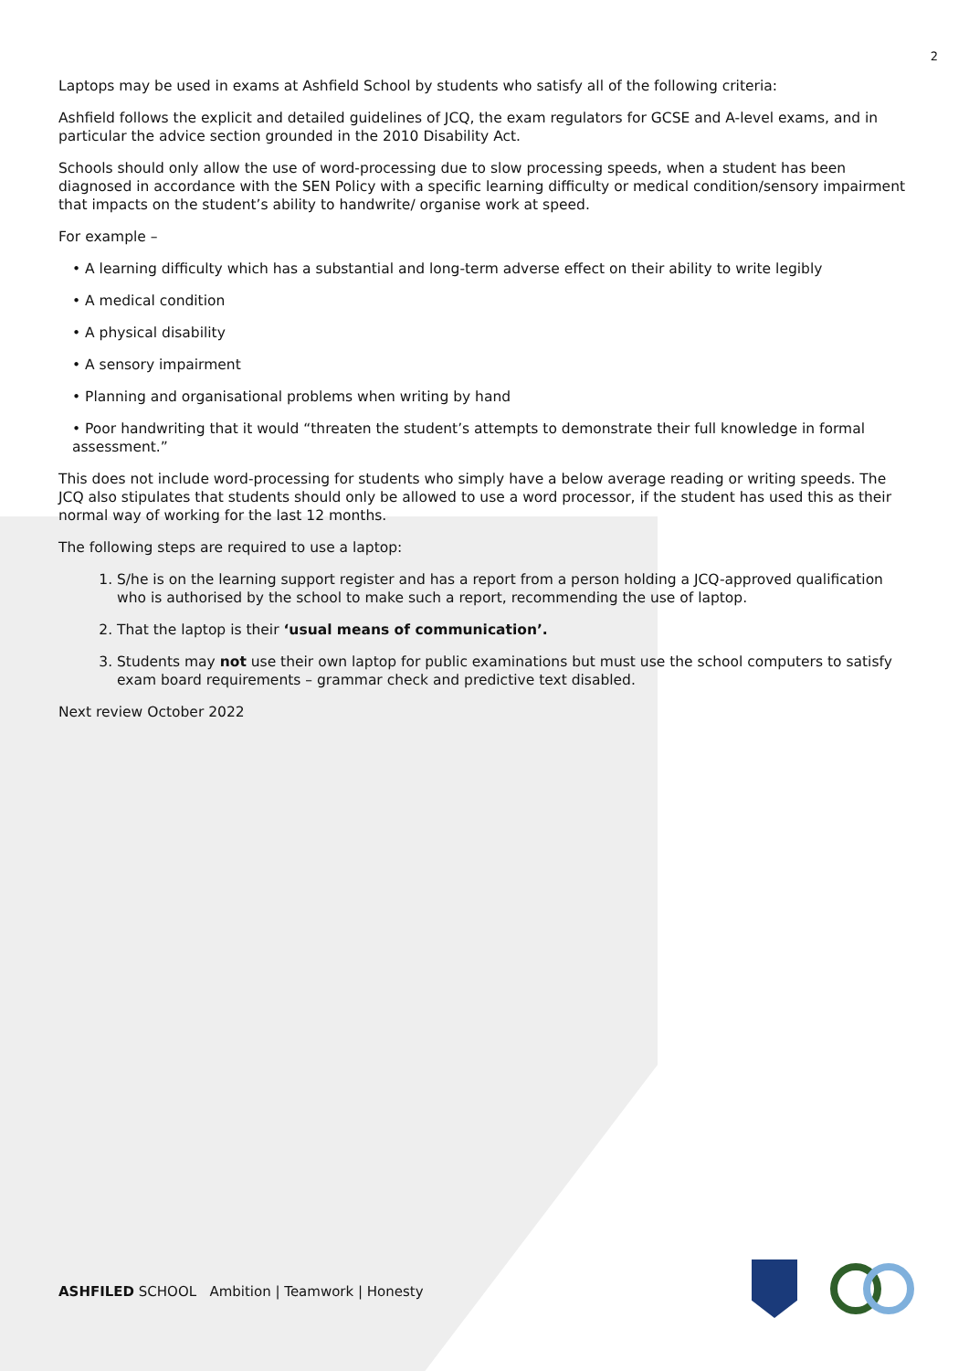2
Laptops may be used in exams at Ashfield School by students who satisfy all of the following criteria:
Ashfield follows the explicit and detailed guidelines of JCQ, the exam regulators for GCSE and A-level exams, and in particular the advice section grounded in the 2010 Disability Act.
Schools should only allow the use of word-processing due to slow processing speeds, when a student has been diagnosed in accordance with the SEN Policy with a specific learning difficulty or medical condition/sensory impairment that impacts on the student’s ability to handwrite/ organise work at speed.
For example –
• A learning difficulty which has a substantial and long-term adverse effect on their ability to write legibly
• A medical condition
• A physical disability
• A sensory impairment
• Planning and organisational problems when writing by hand
• Poor handwriting that it would “threaten the student’s attempts to demonstrate their full knowledge in formal assessment.”
This does not include word-processing for students who simply have a below average reading or writing speeds. The JCQ also stipulates that students should only be allowed to use a word processor, if the student has used this as their normal way of working for the last 12 months.
The following steps are required to use a laptop:
1. S/he is on the learning support register and has a report from a person holding a JCQ-approved qualification who is authorised by the school to make such a report, recommending the use of laptop.
2. That the laptop is their ‘usual means of communication’.
3. Students may not use their own laptop for public examinations but must use the school computers to satisfy exam board requirements – grammar check and predictive text disabled.
Next review October 2022
ASHFILED SCHOOL Ambition | Teamwork | Honesty